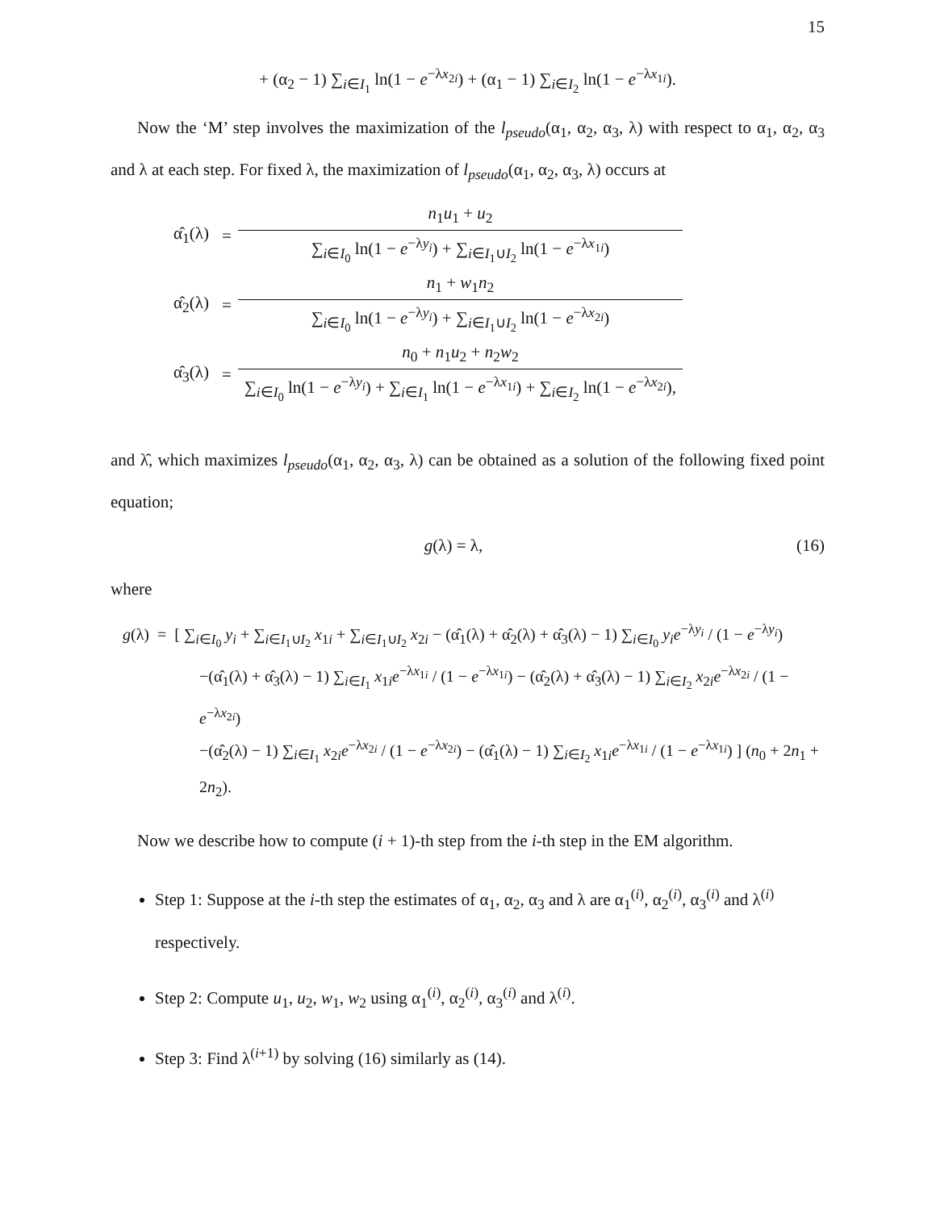15
+ (α<sub>2</sub> − 1) ∑<sub>i∈I<sub>1</sub></sub> ln(1 − e<sup>−λx<sub>2i</sub></sup>) + (α<sub>1</sub> − 1) ∑<sub>i∈I<sub>2</sub></sub> ln(1 − e<sup>−λx<sub>1i</sub></sup>).
Now the ‘M’ step involves the maximization of the l<sub>pseudo</sub>(α<sub>1</sub>, α<sub>2</sub>, α<sub>3</sub>, λ) with respect to α<sub>1</sub>, α<sub>2</sub>, α<sub>3</sub> and λ at each step. For fixed λ, the maximization of l<sub>pseudo</sub>(α<sub>1</sub>, α<sub>2</sub>, α<sub>3</sub>, λ) occurs at
| α̂<sub>1</sub>(λ) | = | n<sub>1</sub> u<sub>1</sub> + u<sub>2</sub> |
| | | ∑<sub>i∈I<sub>0</sub></sub> ln(1 − e<sup>−λy<sub>i</sub></sup>) + ∑<sub>i∈I<sub>1</sub>∪I<sub>2</sub></sub> ln(1 − e<sup>−λx<sub>1i</sub></sup>) |
| α̂<sub>2</sub>(λ) | = | n<sub>1</sub> + w<sub>1</sub> n<sub>2</sub> |
| | | ∑<sub>i∈I<sub>0</sub></sub> ln(1 − e<sup>−λy<sub>i</sub></sup>) + ∑<sub>i∈I<sub>1</sub>∪I<sub>2</sub></sub> ln(1 − e<sup>−λx<sub>2i</sub></sup>) |
| α̂<sub>3</sub>(λ) | = | n<sub>0</sub> + n<sub>1</sub> u<sub>2</sub> + n<sub>2</sub> w<sub>2</sub> |
| | | ∑<sub>i∈I<sub>0</sub></sub> ln(1 − e<sup>−λy<sub>i</sub></sup>) + ∑<sub>i∈I<sub>1</sub></sub> ln(1 − e<sup>−λx<sub>1i</sub></sup>) + ∑<sub>i∈I<sub>2</sub></sub> ln(1 − e<sup>−λx<sub>2i</sub></sup>), |
and λ̂, which maximizes l<sub>pseudo</sub>(α<sub>1</sub>, α<sub>2</sub>, α<sub>3</sub>, λ) can be obtained as a solution of the following fixed point equation;
g(λ) = λ, (16)
where
g(λ) = [ ∑<sub>i∈I<sub>0</sub></sub> y<sub>i</sub> + ∑<sub>i∈I<sub>1</sub>∪I<sub>2</sub></sub> x<sub>1i</sub> + ∑<sub>i∈I<sub>1</sub>∪I<sub>2</sub></sub> x<sub>2i</sub> − (α̂<sub>1</sub>(λ) + α̂<sub>2</sub>(λ) + α̂<sub>3</sub>(λ) − 1) ∑<sub>i∈I<sub>0</sub></sub> y<sub>i</sub>e<sup>−λy<sub>i</sub></sup> / (1 − e<sup>−λy<sub>i</sub></sup>)
−(α̂<sub>1</sub>(λ) + α̂<sub>3</sub>(λ) − 1) ∑<sub>i∈I<sub>1</sub></sub> x<sub>1i</sub>e<sup>−λx<sub>1i</sub></sup> / (1 − e<sup>−λx<sub>1i</sub></sup>) − (α̂<sub>2</sub>(λ) + α̂<sub>3</sub>(λ) − 1) ∑<sub>i∈I<sub>2</sub></sub> x<sub>2i</sub>e<sup>−λx<sub>2i</sub></sup> / (1 − e<sup>−λx<sub>2i</sub></sup>)
−(α̂<sub>2</sub>(λ) − 1) ∑<sub>i∈I<sub>1</sub></sub> x<sub>2i</sub>e<sup>−λx<sub>2i</sub></sup> / (1 − e<sup>−λx<sub>2i</sub></sup>) − (α̂<sub>1</sub>(λ) − 1) ∑<sub>i∈I<sub>2</sub></sub> x<sub>1i</sub>e<sup>−λx<sub>1i</sub></sup> / (1 − e<sup>−λx<sub>1i</sub></sup>) ] (n<sub>0</sub> + 2n<sub>1</sub> + 2n<sub>2</sub>).
Now we describe how to compute (i + 1)-th step from the i-th step in the EM algorithm.
Step 1: Suppose at the i-th step the estimates of α<sub>1</sub>, α<sub>2</sub>, α<sub>3</sub> and λ are α<sub>1</sub><sup>(i)</sup>, α<sub>2</sub><sup>(i)</sup>, α<sub>3</sub><sup>(i)</sup> and λ<sup>(i)</sup> respectively.
Step 2: Compute u<sub>1</sub>, u<sub>2</sub>, w<sub>1</sub>, w<sub>2</sub> using α<sub>1</sub><sup>(i)</sup>, α<sub>2</sub><sup>(i)</sup>, α<sub>3</sub><sup>(i)</sup> and λ<sup>(i)</sup>.
Step 3: Find λ<sup>(i+1)</sup> by solving (16) similarly as (14).